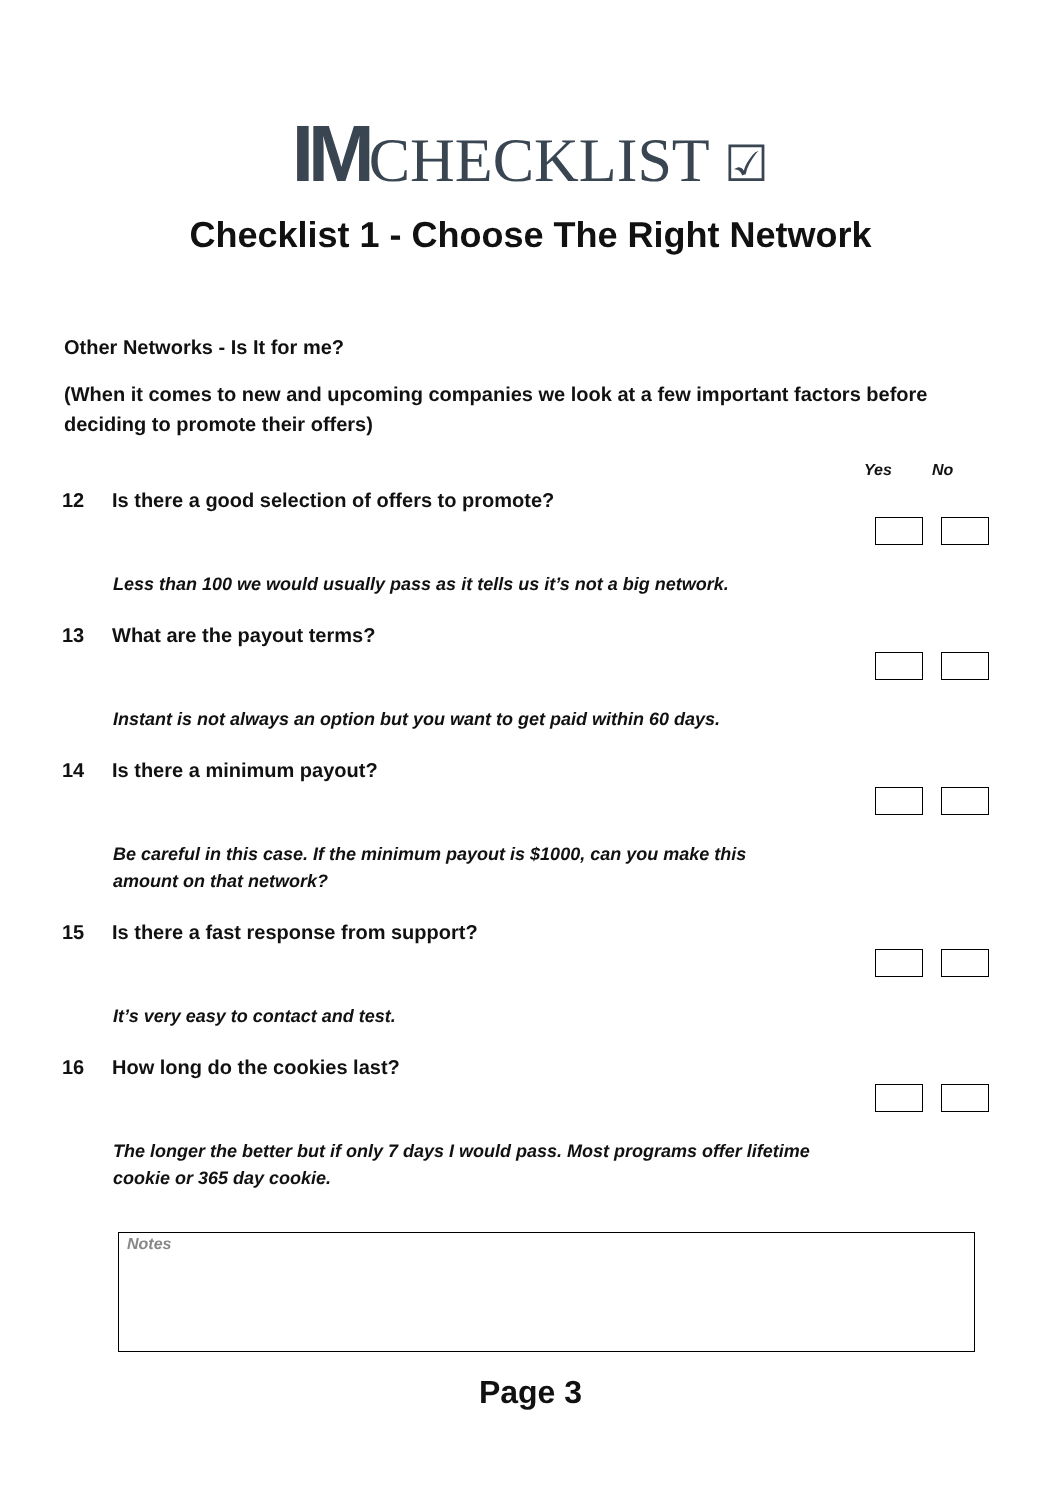IMCHECKLIST ☑
Checklist 1 - Choose The Right Network
Other Networks - Is It for me?
(When it comes to new and upcoming companies we look at a few important factors before deciding to promote their offers)
Yes No
12 Is there a good selection of offers to promote?
Less than 100 we would usually pass as it tells us it’s not a big network.
13 What are the payout terms?
Instant is not always an option but you want to get paid within 60 days.
14 Is there a minimum payout?
Be careful in this case. If the minimum payout is $1000, can you make this amount on that network?
15 Is there a fast response from support?
It’s very easy to contact and test.
16 How long do the cookies last?
The longer the better but if only 7 days I would pass. Most programs offer lifetime cookie or 365 day cookie.
Notes
Page 3